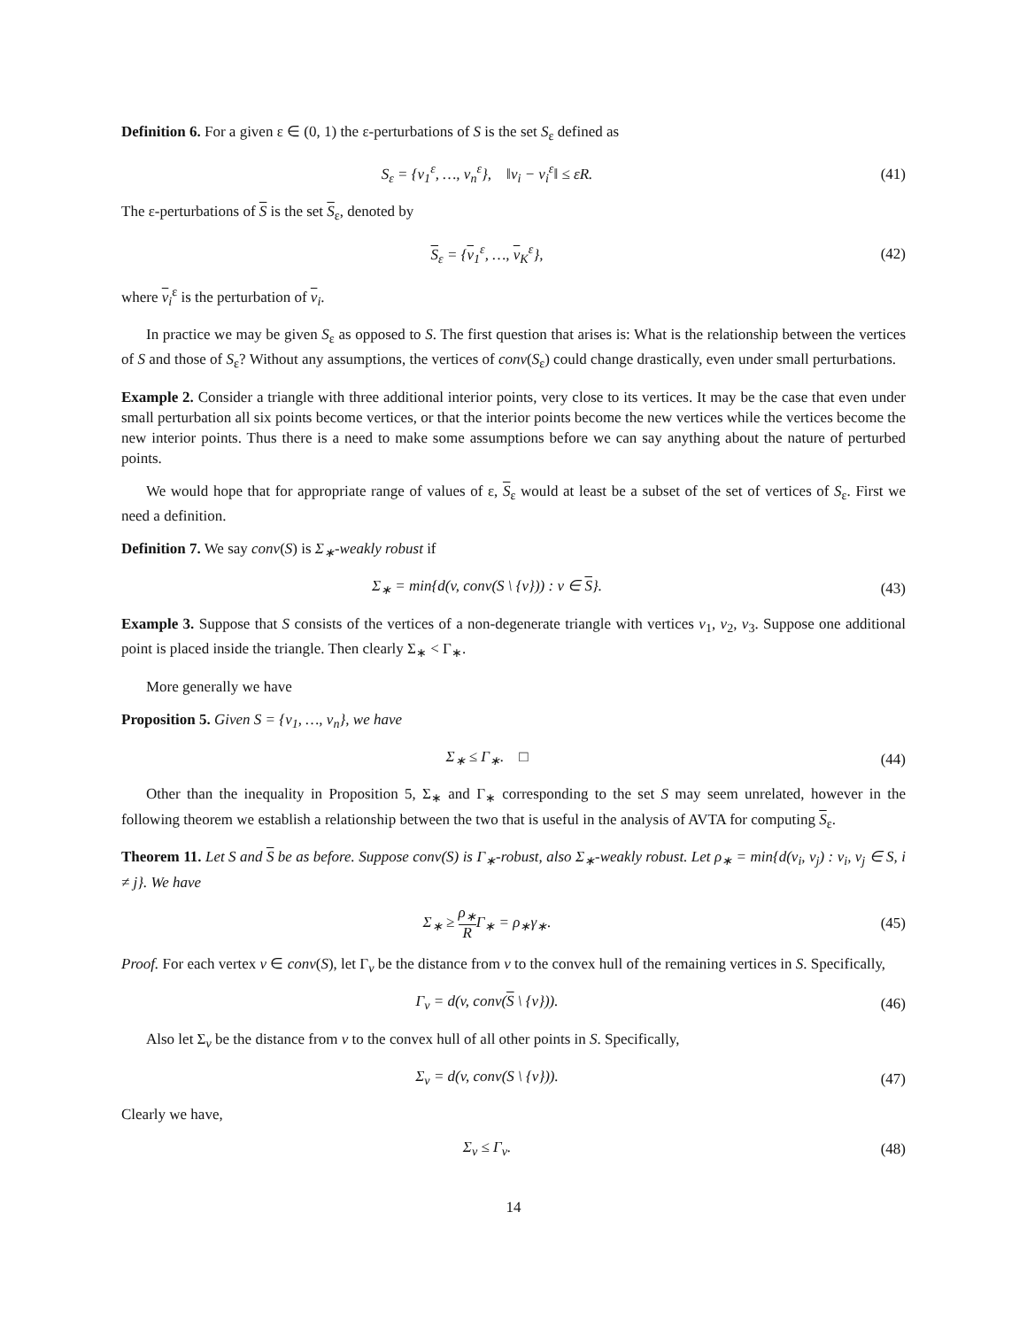Definition 6. For a given ε ∈ (0, 1) the ε-perturbations of S is the set S<sub>ε</sub> defined as
S<sub>ε</sub> = {v<sub>1</sub><sup>ε</sup>, …, v<sub>n</sub><sup>ε</sup>}, ‖v<sub>i</sub> − v<sub>i</sub><sup>ε</sup>‖ ≤ εR.
(41)
The ε-perturbations of S is the set S<sub>ε</sub>, denoted by
S<sub>ε</sub> = {v<sub>1</sub><sup>ε</sup>, …, v<sub>K</sub><sup>ε</sup>}, (42)
where v<sub>i</sub><sup>ε</sup> is the perturbation of v<sub>i</sub>.
In practice we may be given S<sub>ε</sub> as opposed to S. The first question that arises is: What is the relationship between the vertices of S and those of S<sub>ε</sub>? Without any assumptions, the vertices of conv(S<sub>ε</sub>) could change drastically, even under small perturbations.
Example 2. Consider a triangle with three additional interior points, very close to its vertices. It may be the case that even under small perturbation all six points become vertices, or that the interior points become the new vertices while the vertices become the new interior points. Thus there is a need to make some assumptions before we can say anything about the nature of perturbed points.
We would hope that for appropriate range of values of ε, S<sub>ε</sub> would at least be a subset of the set of vertices of S<sub>ε</sub>. First we need a definition.
Definition 7. We say conv(S) is Σ<sub>∗</sub>-weakly robust if
Σ<sub>∗</sub> = min{d(v, conv(S \ {v})) : v ∈ S}.
(43)
Example 3. Suppose that S consists of the vertices of a non-degenerate triangle with vertices v<sub>1</sub>, v<sub>2</sub>, v<sub>3</sub>. Suppose one additional point is placed inside the triangle. Then clearly Σ<sub>∗</sub> < Γ<sub>∗</sub>.
More generally we have
Proposition 5. Given S = {v<sub>1</sub>, …, v<sub>n</sub>}, we have
Σ<sub>∗</sub> ≤ Γ<sub>∗</sub>. □ (44)
Other than the inequality in Proposition 5, Σ<sub>∗</sub> and Γ<sub>∗</sub> corresponding to the set S may seem unrelated, however in the following theorem we establish a relationship between the two that is useful in the analysis of AVTA for computing S<sub>ε</sub>.
Theorem 11. Let S and S be as before. Suppose conv(S) is Γ<sub>∗</sub>-robust, also Σ<sub>∗</sub>-weakly robust. Let ρ<sub>∗</sub> = min{d(v<sub>i</sub>, v<sub>j</sub>) : v<sub>i</sub>, v<sub>j</sub> ∈ S, i ≠ j}. We have
Σ<sub>∗</sub> ≥ ρ<sub>∗</sub> RΓ<sub>∗</sub> = ρ<sub>∗</sub>γ<sub>∗</sub>. (45)
Proof. For each vertex v ∈ conv(S), let Γ<sub>v</sub> be the distance from v to the convex hull of the remaining vertices in S. Specifically,
Γ<sub>v</sub> = d(v, conv(S \ {v})). (46)
Also let Σ<sub>v</sub> be the distance from v to the convex hull of all other points in S. Specifically,
Σ<sub>v</sub> = d(v, conv(S \ {v})). (47)
Clearly we have,
Σ<sub>v</sub> ≤ Γ<sub>v</sub>. (48)
14